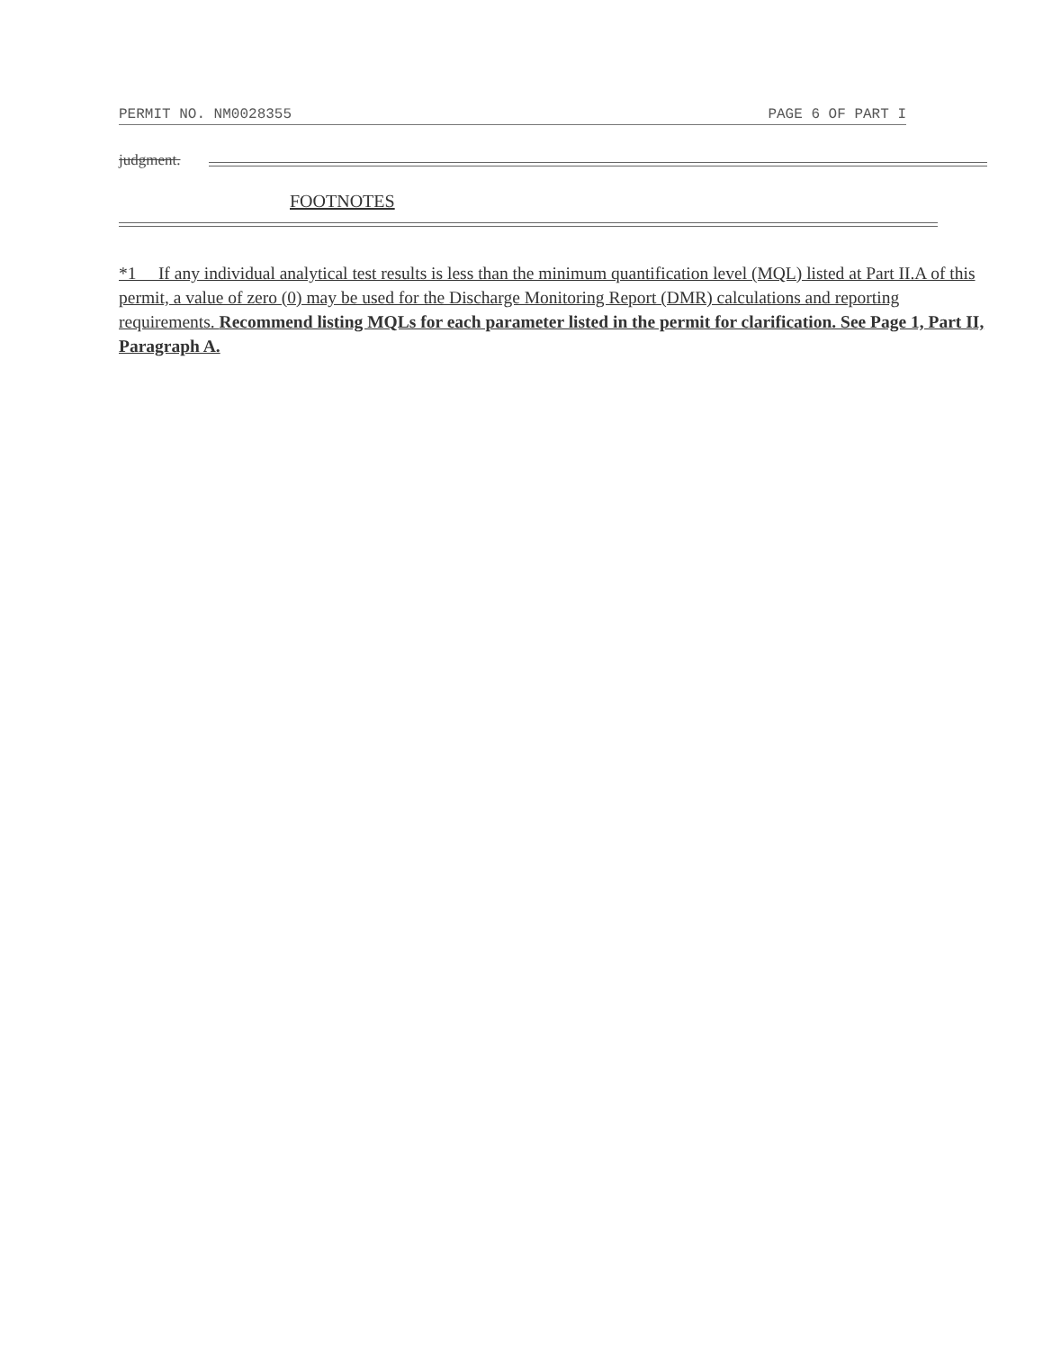PERMIT NO. NM0028355 PAGE 6 OF PART I
judgment.
FOOTNOTES
*1 If any individual analytical test results is less than the minimum quantification level (MQL) listed at Part II.A of this permit, a value of zero (0) may be used for the Discharge Monitoring Report (DMR) calculations and reporting requirements. Recommend listing MQLs for each parameter listed in the permit for clarification. See Page 1, Part II, Paragraph A.